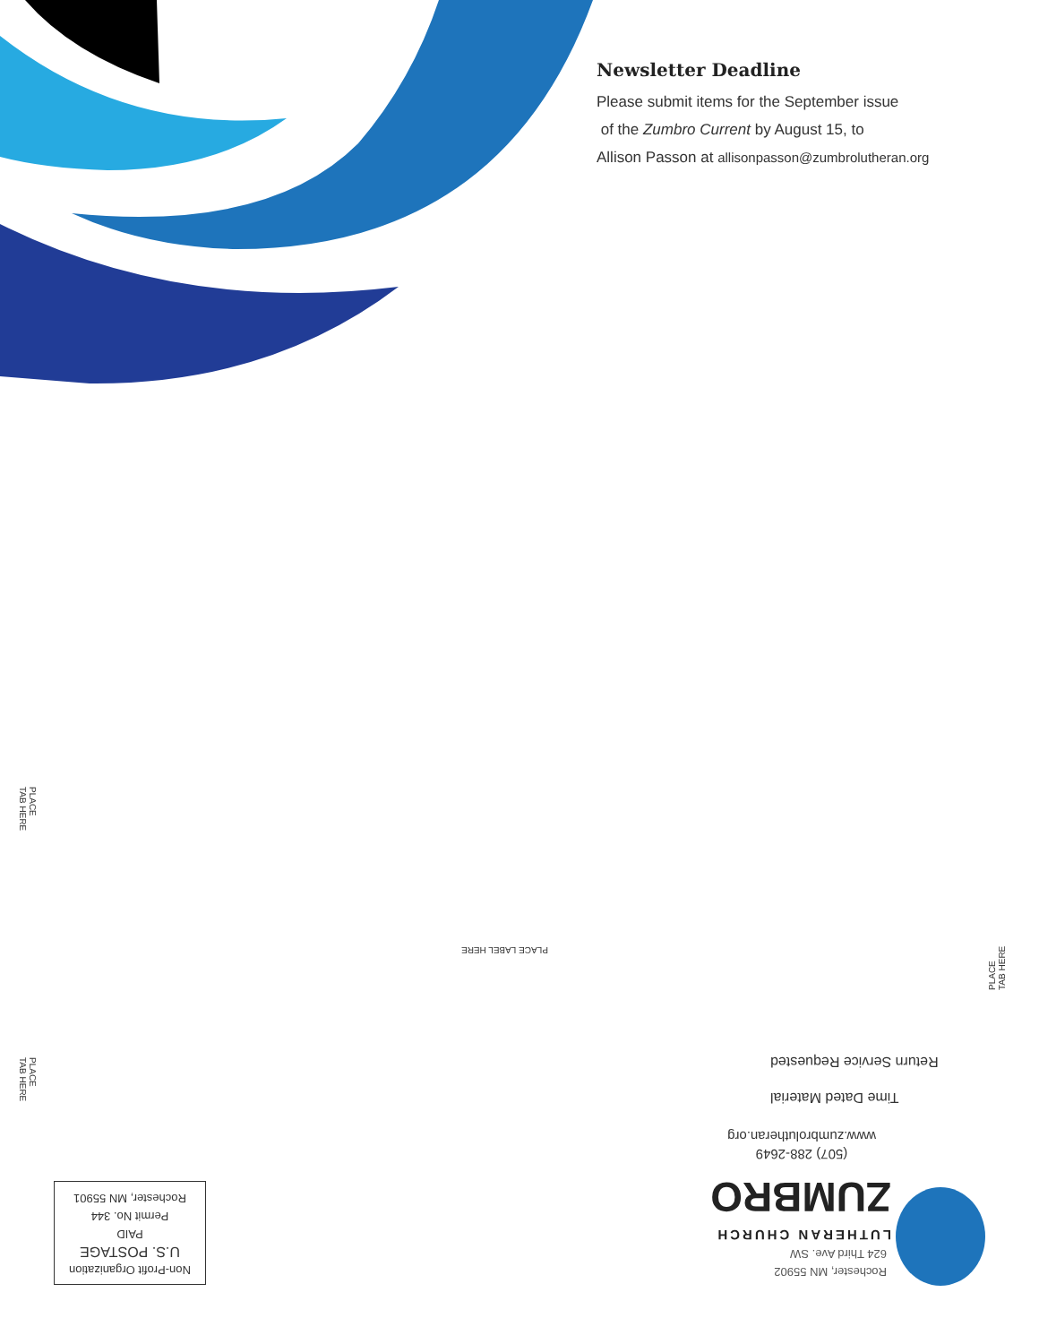Newsletter Deadline
Please submit items for the September issue
of the Zumbro Current by August 15, to
Allison Passon at allisonpasson@zumbrolutheran.org
PLACE
TAB HERE
PLACE
TAB HERE
PLACE
TAB HERE
PLACE LABEL HERE
Time Dated Material
Return Service Requested
(507) 288-2649
www.zumbrolutheran.org
Rochester, MN 55902
624 Third Ave. SW
LUTHERAN CHURCH
ZUMBRO
Non-Profit Organization
U.S. POSTAGE
PAID
Permit No. 344
Rochester, MN 55901